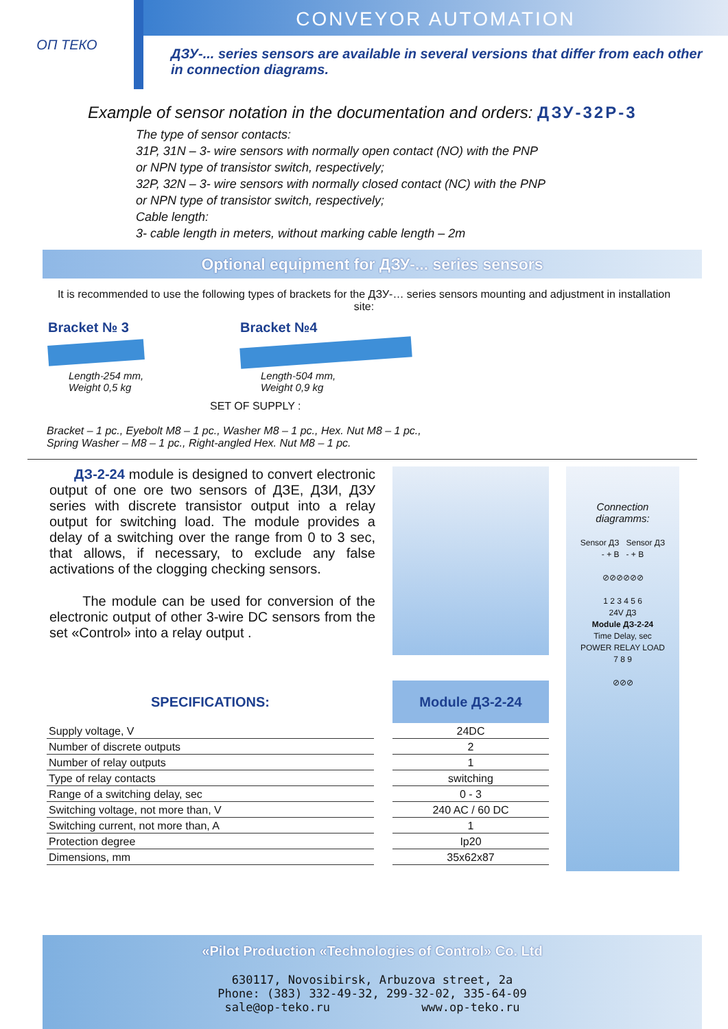ОП ТЕКО
CONVEYOR AUTOMATION
ДЗУ-... series sensors are available in several versions that differ from each other in connection diagrams.
Example of sensor notation in the documentation and orders: ДЗУ-32Р-3
The type of sensor contacts:
31P, 31N – 3- wire sensors with normally open contact (NO) with the PNP
or NPN type of transistor switch, respectively;
32P, 32N – 3- wire sensors with normally closed contact (NC) with the PNP
or NPN type of transistor switch, respectively;
Cable length:
3- cable length in meters, without marking cable length – 2m
Optional equipment for ДЗУ-... series sensors
It is recommended to use the following types of brackets for the ДЗУ-… series sensors mounting and adjustment in installation site:
Bracket № 3
Length-254 mm,
Weight 0,5 kg
Bracket №4
Length-504 mm,
Weight 0,9 kg
SET OF SUPPLY :
Bracket – 1 pc., Eyebolt M8 – 1 pc., Washer M8 – 1 pc., Hex. Nut M8 – 1 pc.,
Spring Washer – M8 – 1 pc., Right-angled Hex. Nut M8 – 1 pc.
ДЗ-2-24 module is designed to convert electronic output of one ore two sensors of ДЗЕ, ДЗИ, ДЗУ series with discrete transistor output into a relay output for switching load. The module provides a delay of a switching over the range from 0 to 3 sec, that allows, if necessary, to exclude any false activations of the clogging checking sensors.
The module can be used for conversion of the electronic output of other 3-wire DC sensors from the set «Control» into a relay output .
Connection
diagramms:
Sensor ДЗ Sensor ДЗ
- + B - + B
⊘⊘⊘⊘⊘⊘
1 2 3 4 5 6
24V ДЗ
Module ДЗ-2-24
Time Delay, sec
POWER RELAY LOAD
7 8 9
⊘⊘⊘
| SPECIFICATIONS: | | Module ДЗ-2-24 |
| --- | --- | --- |
| Supply voltage, V | | 24DC |
| Number of discrete outputs | | 2 |
| Number of relay outputs | | 1 |
| Type of relay contacts | | switching |
| Range of a switching delay, sec | | 0 - 3 |
| Switching voltage, not more than, V | | 240 AC / 60 DC |
| Switching current, not more than, A | | 1 |
| Protection degree | | Ip20 |
| Dimensions, mm | | 35x62x87 |
«Pilot Production «Technologies of Control» Co. Ltd
630117, Novosibirsk, Arbuzova street, 2a
Phone: (383) 332-49-32, 299-32-02, 335-64-09
sale@op-teko.ru www.op-teko.ru